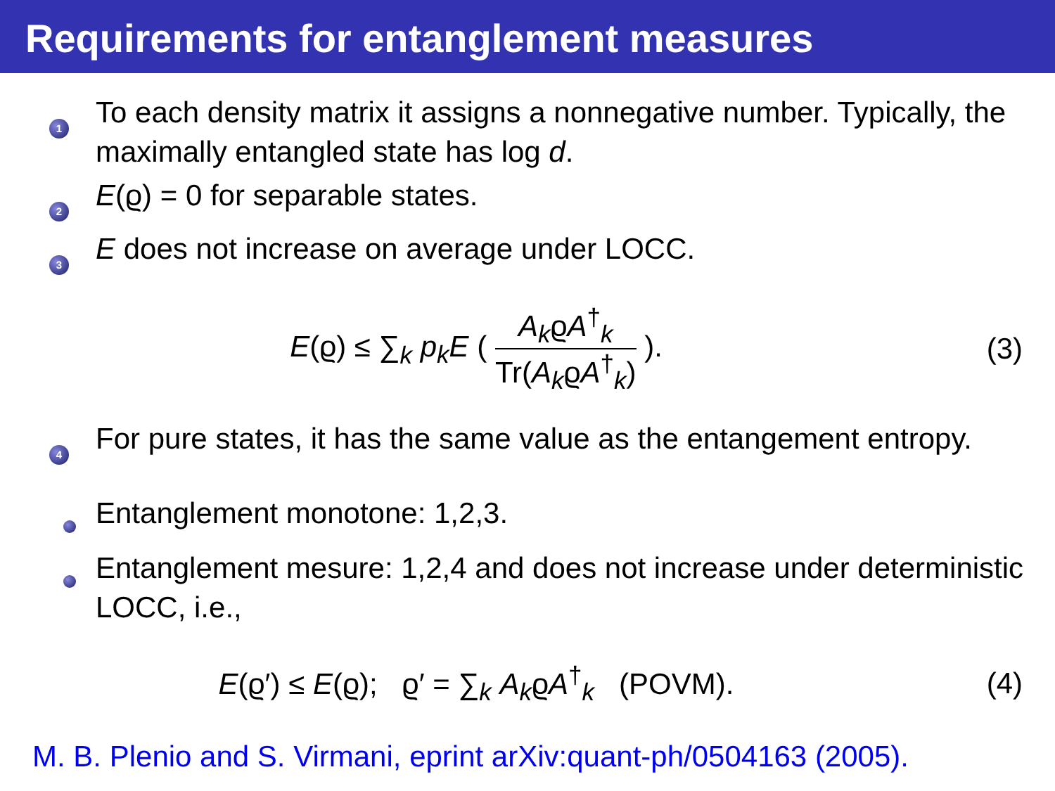Requirements for entanglement measures
1
To each density matrix it assigns a nonnegative number. Typically, the maximally entangled state has log d.
2
E(ϱ) = 0 for separable states.
3
E does not increase on average under LOCC.
E(ϱ) ≤ ∑<sub>k</sub> p<sub>k</sub>E ( A<sub>k</sub>ϱA<sup>†</sup><sub>k</sub> Tr(A<sub>k</sub>ϱA<sup>†</sup><sub>k</sub>) ).
(3)
4
For pure states, it has the same value as the entangement entropy.
Entanglement monotone: 1,2,3.
Entanglement mesure: 1,2,4 and does not increase under deterministic LOCC, i.e.,
E(ϱ′) ≤ E(ϱ); ϱ′ = ∑<sub>k</sub> A<sub>k</sub>ϱA<sup>†</sup><sub>k</sub> (POVM).
(4)
M. B. Plenio and S. Virmani, eprint arXiv:quant-ph/0504163 (2005).